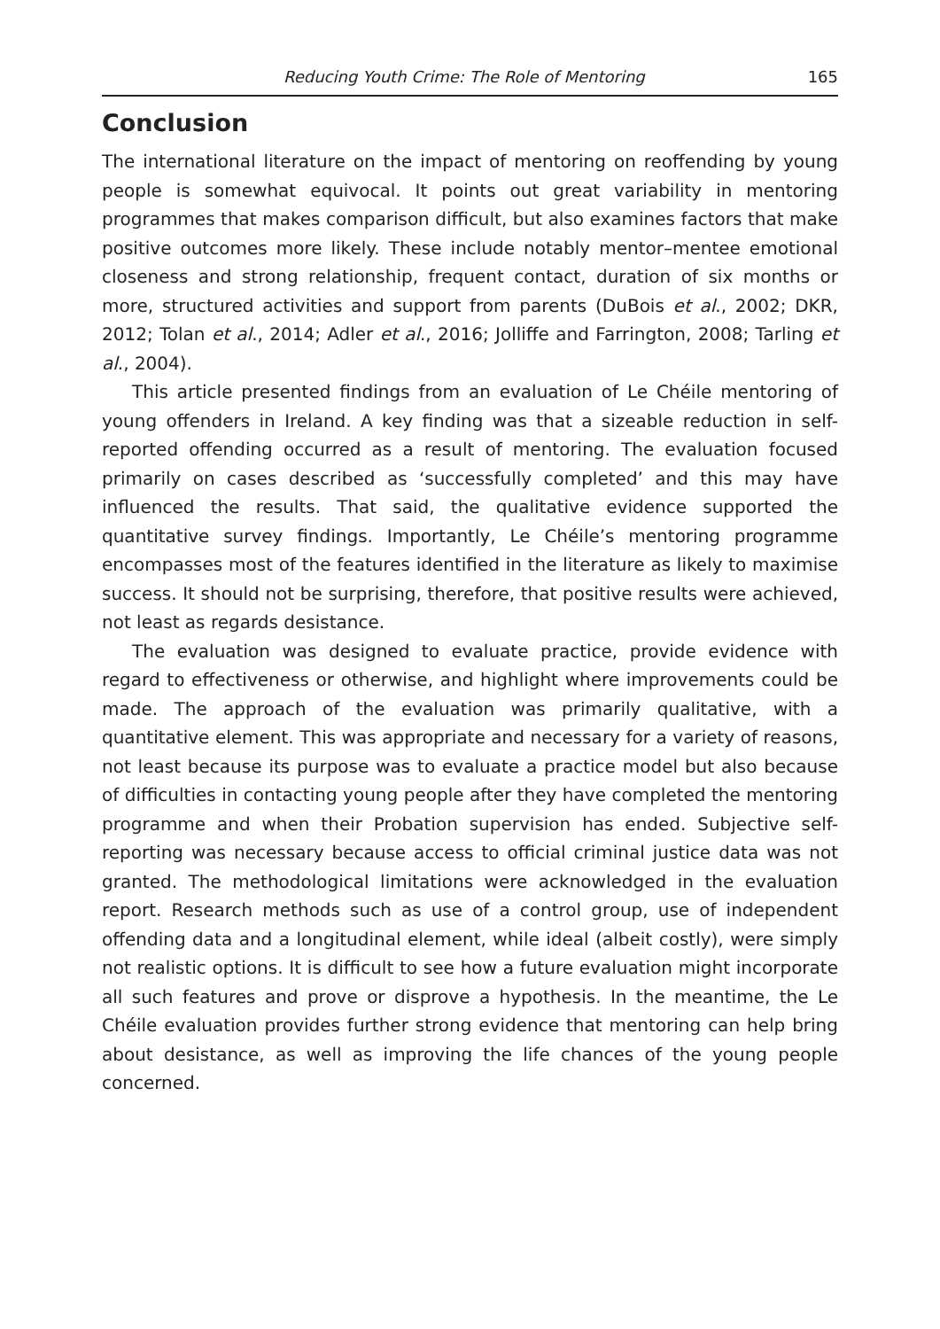Reducing Youth Crime: The Role of Mentoring 165
Conclusion
The international literature on the impact of mentoring on reoffending by young people is somewhat equivocal. It points out great variability in mentoring programmes that makes comparison difficult, but also examines factors that make positive outcomes more likely. These include notably mentor–mentee emotional closeness and strong relationship, frequent contact, duration of six months or more, structured activities and support from parents (DuBois et al., 2002; DKR, 2012; Tolan et al., 2014; Adler et al., 2016; Jolliffe and Farrington, 2008; Tarling et al., 2004).
This article presented findings from an evaluation of Le Chéile mentoring of young offenders in Ireland. A key finding was that a sizeable reduction in self-reported offending occurred as a result of mentoring. The evaluation focused primarily on cases described as ‘successfully completed’ and this may have influenced the results. That said, the qualitative evidence supported the quantitative survey findings. Importantly, Le Chéile’s mentoring programme encompasses most of the features identified in the literature as likely to maximise success. It should not be surprising, therefore, that positive results were achieved, not least as regards desistance.
The evaluation was designed to evaluate practice, provide evidence with regard to effectiveness or otherwise, and highlight where improvements could be made. The approach of the evaluation was primarily qualitative, with a quantitative element. This was appropriate and necessary for a variety of reasons, not least because its purpose was to evaluate a practice model but also because of difficulties in contacting young people after they have completed the mentoring programme and when their Probation supervision has ended. Subjective self-reporting was necessary because access to official criminal justice data was not granted. The methodological limitations were acknowledged in the evaluation report. Research methods such as use of a control group, use of independent offending data and a longitudinal element, while ideal (albeit costly), were simply not realistic options. It is difficult to see how a future evaluation might incorporate all such features and prove or disprove a hypothesis. In the meantime, the Le Chéile evaluation provides further strong evidence that mentoring can help bring about desistance, as well as improving the life chances of the young people concerned.